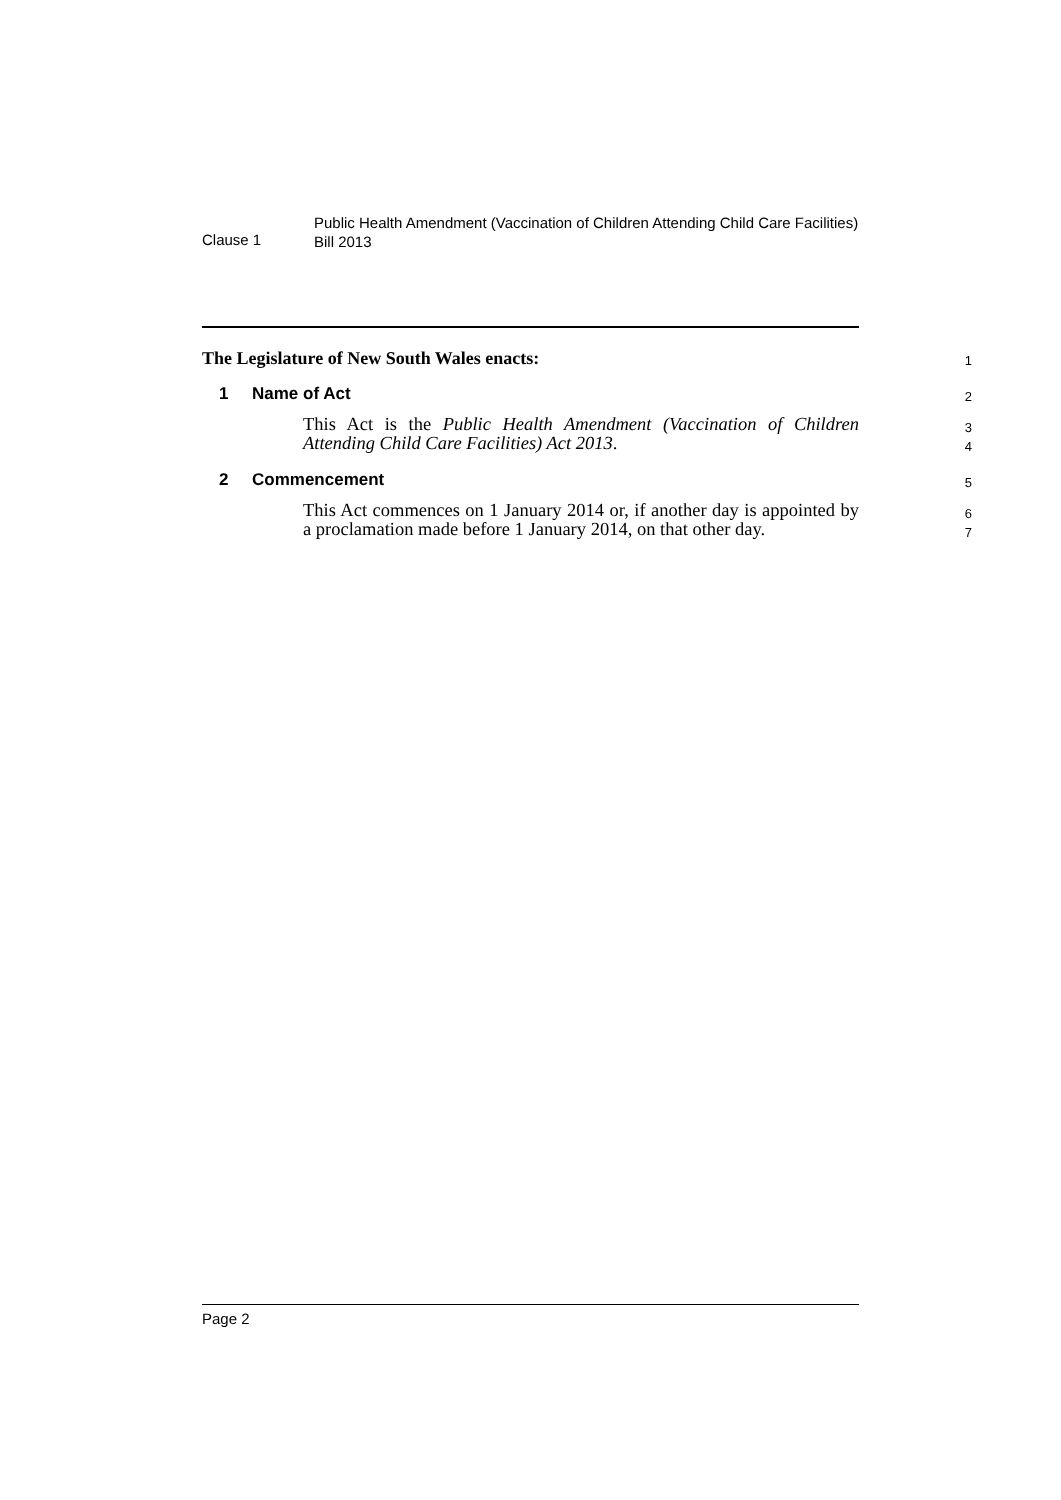Clause 1
Public Health Amendment (Vaccination of Children Attending Child Care Facilities) Bill 2013
The Legislature of New South Wales enacts:
1
1 Name of Act
2
This Act is the Public Health Amendment (Vaccination of Children Attending Child Care Facilities) Act 2013.
3
4
2 Commencement
5
This Act commences on 1 January 2014 or, if another day is appointed by a proclamation made before 1 January 2014, on that other day.
6
7
Page 2